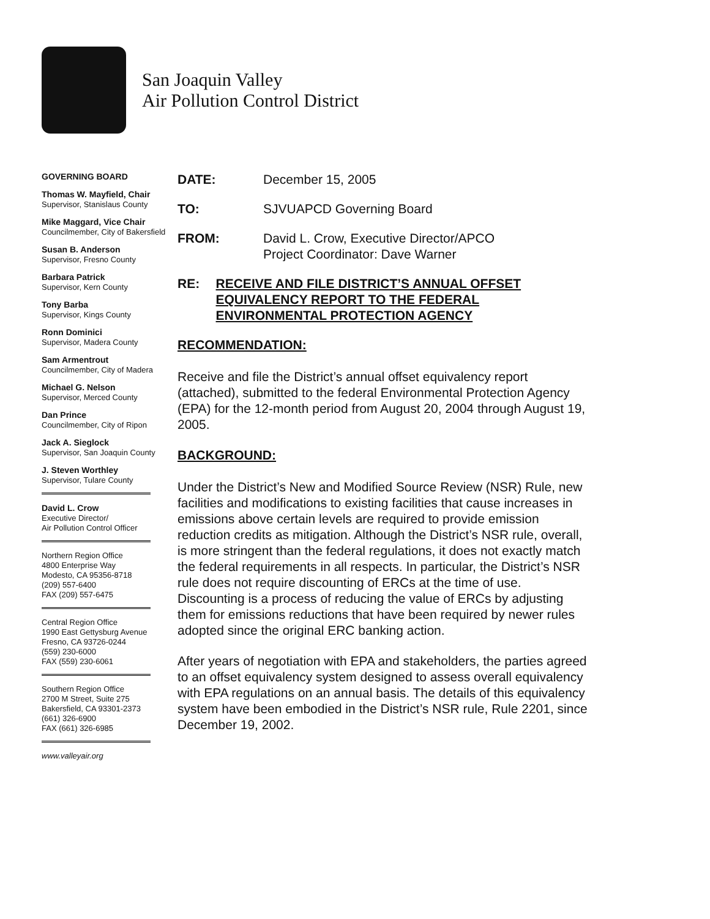San Joaquin Valley
Air Pollution Control District
GOVERNING BOARD
Thomas W. Mayfield, Chair
Supervisor, Stanislaus County
Mike Maggard, Vice Chair
Councilmember, City of Bakersfield
Susan B. Anderson
Supervisor, Fresno County
Barbara Patrick
Supervisor, Kern County
Tony Barba
Supervisor, Kings County
Ronn Dominici
Supervisor, Madera County
Sam Armentrout
Councilmember, City of Madera
Michael G. Nelson
Supervisor, Merced County
Dan Prince
Councilmember, City of Ripon
Jack A. Sieglock
Supervisor, San Joaquin County
J. Steven Worthley
Supervisor, Tulare County
David L. Crow
Executive Director/
Air Pollution Control Officer
Northern Region Office
4800 Enterprise Way
Modesto, CA 95356-8718
(209) 557-6400
FAX (209) 557-6475
Central Region Office
1990 East Gettysburg Avenue
Fresno, CA 93726-0244
(559) 230-6000
FAX (559) 230-6061
Southern Region Office
2700 M Street, Suite 275
Bakersfield, CA 93301-2373
(661) 326-6900
FAX (661) 326-6985
www.valleyair.org
DATE: December 15, 2005
TO: SJVUAPCD Governing Board
FROM: David L. Crow, Executive Director/APCO
Project Coordinator: Dave Warner
RE: RECEIVE AND FILE DISTRICT’S ANNUAL OFFSET EQUIVALENCY REPORT TO THE FEDERAL ENVIRONMENTAL PROTECTION AGENCY
RECOMMENDATION:
Receive and file the District’s annual offset equivalency report (attached), submitted to the federal Environmental Protection Agency (EPA) for the 12-month period from August 20, 2004 through August 19, 2005.
BACKGROUND:
Under the District’s New and Modified Source Review (NSR) Rule, new facilities and modifications to existing facilities that cause increases in emissions above certain levels are required to provide emission reduction credits as mitigation. Although the District’s NSR rule, overall, is more stringent than the federal regulations, it does not exactly match the federal requirements in all respects. In particular, the District’s NSR rule does not require discounting of ERCs at the time of use. Discounting is a process of reducing the value of ERCs by adjusting them for emissions reductions that have been required by newer rules adopted since the original ERC banking action.
After years of negotiation with EPA and stakeholders, the parties agreed to an offset equivalency system designed to assess overall equivalency with EPA regulations on an annual basis. The details of this equivalency system have been embodied in the District’s NSR rule, Rule 2201, since December 19, 2002.